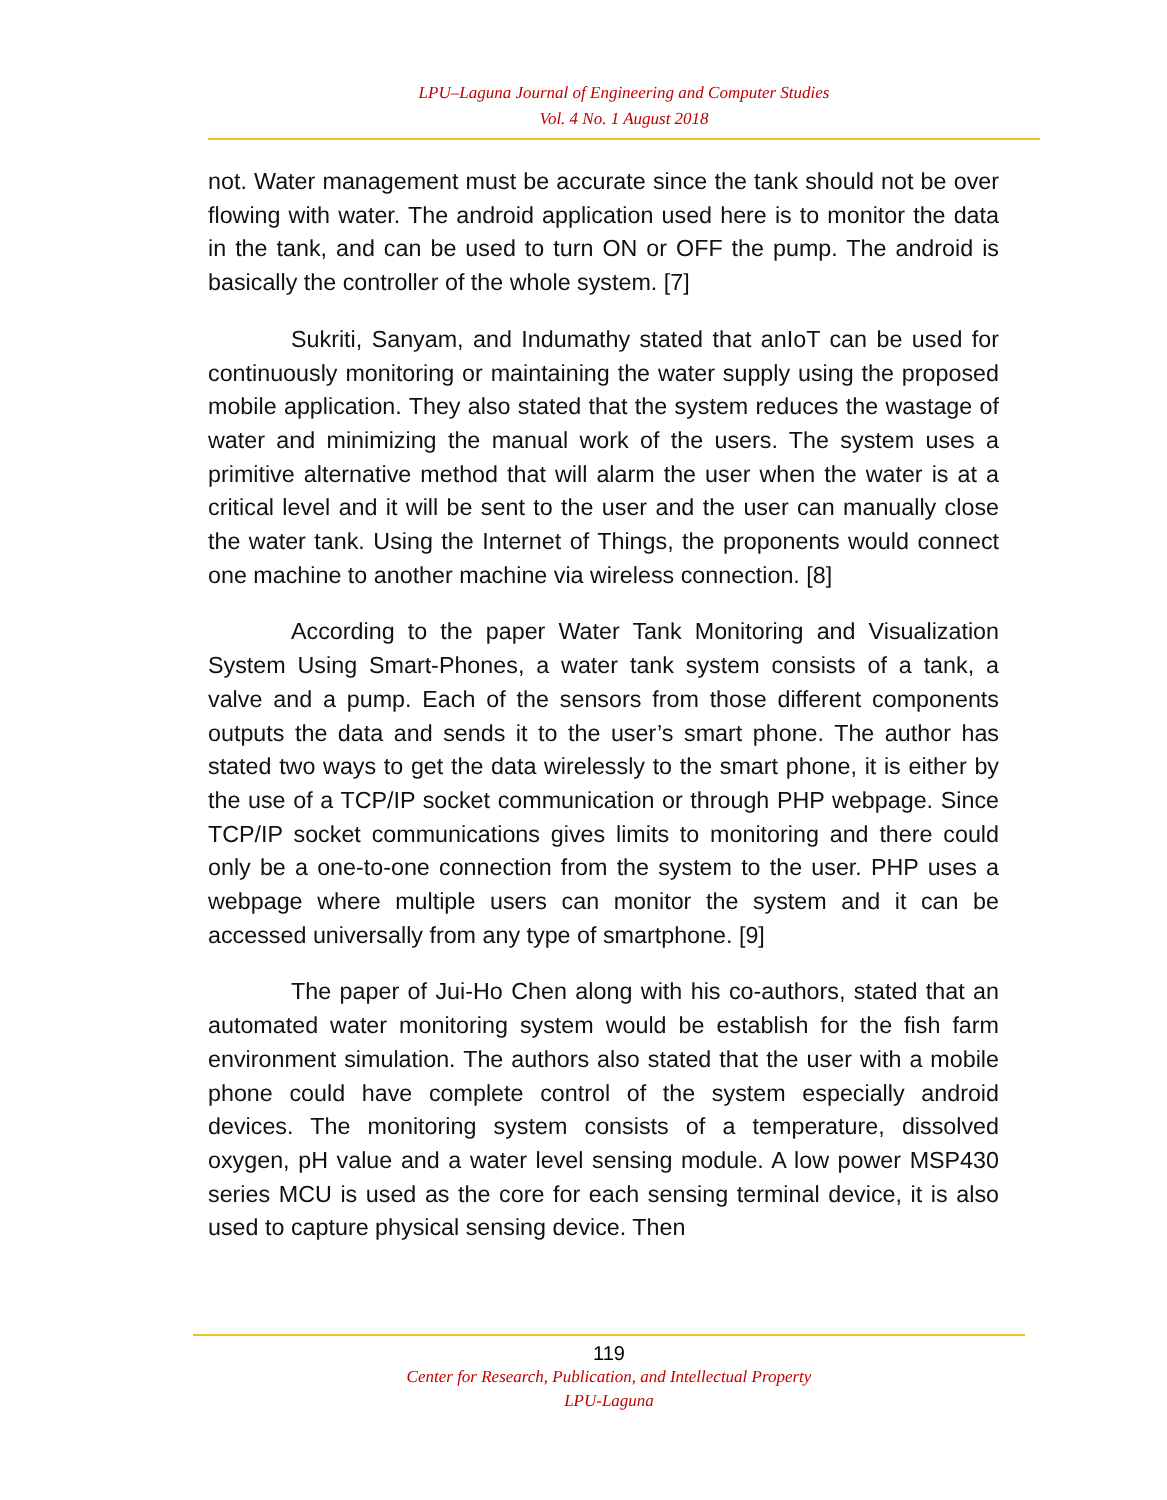LPU–Laguna Journal of Engineering and Computer Studies
Vol. 4 No. 1 August 2018
not. Water management must be accurate since the tank should not be over flowing with water. The android application used here is to monitor the data in the tank, and can be used to turn ON or OFF the pump. The android is basically the controller of the whole system. [7]
Sukriti, Sanyam, and Indumathy stated that anIoT can be used for continuously monitoring or maintaining the water supply using the proposed mobile application. They also stated that the system reduces the wastage of water and minimizing the manual work of the users. The system uses a primitive alternative method that will alarm the user when the water is at a critical level and it will be sent to the user and the user can manually close the water tank. Using the Internet of Things, the proponents would connect one machine to another machine via wireless connection. [8]
According to the paper Water Tank Monitoring and Visualization System Using Smart-Phones, a water tank system consists of a tank, a valve and a pump. Each of the sensors from those different components outputs the data and sends it to the user’s smart phone. The author has stated two ways to get the data wirelessly to the smart phone, it is either by the use of a TCP/IP socket communication or through PHP webpage. Since TCP/IP socket communications gives limits to monitoring and there could only be a one-to-one connection from the system to the user. PHP uses a webpage where multiple users can monitor the system and it can be accessed universally from any type of smartphone. [9]
The paper of Jui-Ho Chen along with his co-authors, stated that an automated water monitoring system would be establish for the fish farm environment simulation. The authors also stated that the user with a mobile phone could have complete control of the system especially android devices. The monitoring system consists of a temperature, dissolved oxygen, pH value and a water level sensing module. A low power MSP430 series MCU is used as the core for each sensing terminal device, it is also used to capture physical sensing device. Then
119
Center for Research, Publication, and Intellectual Property
LPU-Laguna